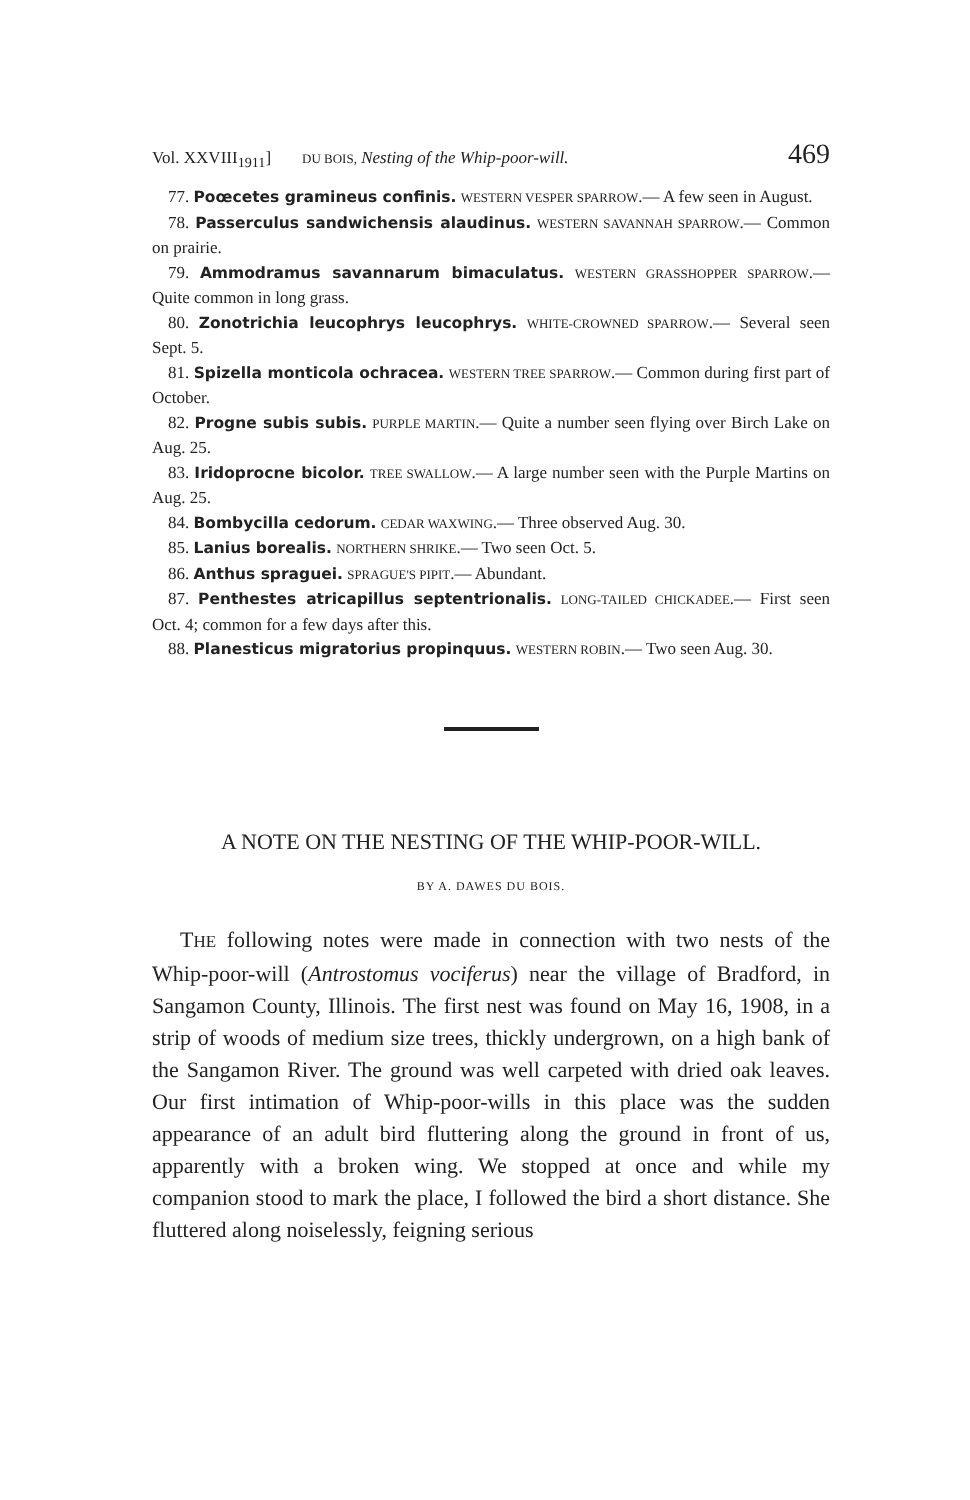Vol. XXVIII<sub>1911</sub>] DU BOIS, Nesting of the Whip-poor-will. 469
77. Poœcetes gramineus confinis. WESTERN VESPER SPARROW.— A few seen in August.
78. Passerculus sandwichensis alaudinus. WESTERN SAVANNAH SPARROW.— Common on prairie.
79. Ammodramus savannarum bimaculatus. WESTERN GRASSHOPPER SPARROW.— Quite common in long grass.
80. Zonotrichia leucophrys leucophrys. WHITE-CROWNED SPARROW.— Several seen Sept. 5.
81. Spizella monticola ochracea. WESTERN TREE SPARROW.— Common during first part of October.
82. Progne subis subis. PURPLE MARTIN.— Quite a number seen flying over Birch Lake on Aug. 25.
83. Iridoprocne bicolor. TREE SWALLOW.— A large number seen with the Purple Martins on Aug. 25.
84. Bombycilla cedorum. CEDAR WAXWING.— Three observed Aug. 30.
85. Lanius borealis. NORTHERN SHRIKE.— Two seen Oct. 5.
86. Anthus spraguei. SPRAGUE'S PIPIT.— Abundant.
87. Penthestes atricapillus septentrionalis. LONG-TAILED CHICKADEE.— First seen Oct. 4; common for a few days after this.
88. Planesticus migratorius propinquus. WESTERN ROBIN.— Two seen Aug. 30.
A NOTE ON THE NESTING OF THE WHIP-POOR-WILL.
BY A. DAWES DU BOIS.
THE following notes were made in connection with two nests of the Whip-poor-will (Antrostomus vociferus) near the village of Bradford, in Sangamon County, Illinois. The first nest was found on May 16, 1908, in a strip of woods of medium size trees, thickly undergrown, on a high bank of the Sangamon River. The ground was well carpeted with dried oak leaves. Our first intimation of Whip-poor-wills in this place was the sudden appearance of an adult bird fluttering along the ground in front of us, apparently with a broken wing. We stopped at once and while my companion stood to mark the place, I followed the bird a short distance. She fluttered along noiselessly, feigning serious